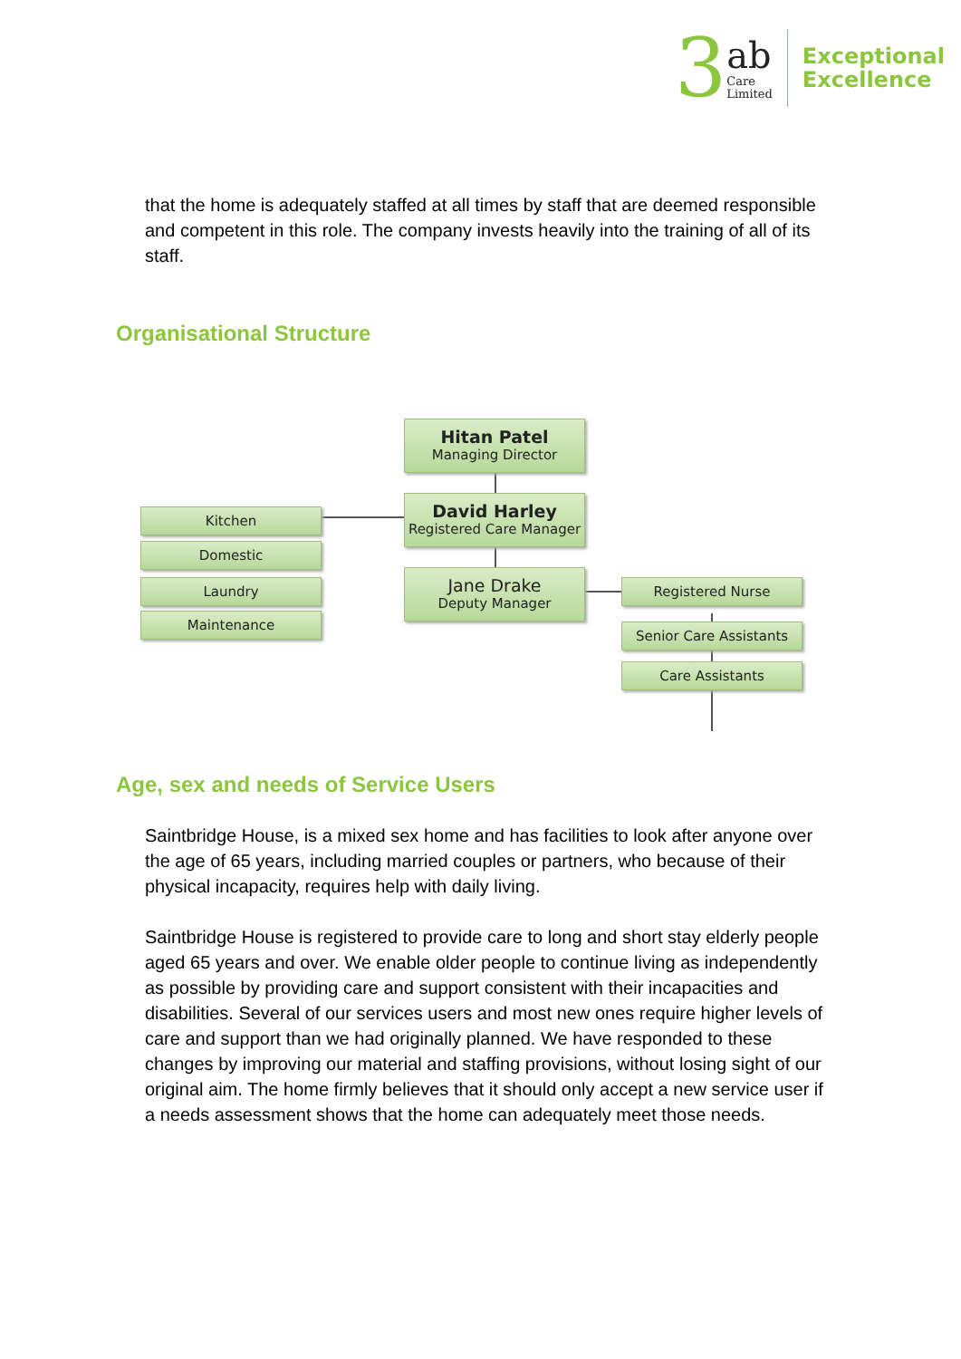3
ab
Care
Limited
Exceptional
Excellence
that the home is adequately staffed at all times by staff that are deemed responsible and competent in this role. The company invests heavily into the training of all of its staff.
Organisational Structure
Hitan Patel
Managing Director
David Harley
Registered Care Manager
Jane Drake
Deputy Manager
Kitchen
Domestic
Laundry
Maintenance
Registered Nurse
Senior Care Assistants
Care Assistants
Age, sex and needs of Service Users
Saintbridge House, is a mixed sex home and has facilities to look after anyone over the age of 65 years, including married couples or partners, who because of their physical incapacity, requires help with daily living.
Saintbridge House is registered to provide care to long and short stay elderly people aged 65 years and over. We enable older people to continue living as independently as possible by providing care and support consistent with their incapacities and disabilities. Several of our services users and most new ones require higher levels of care and support than we had originally planned. We have responded to these changes by improving our material and staffing provisions, without losing sight of our original aim. The home firmly believes that it should only accept a new service user if a needs assessment shows that the home can adequately meet those needs.